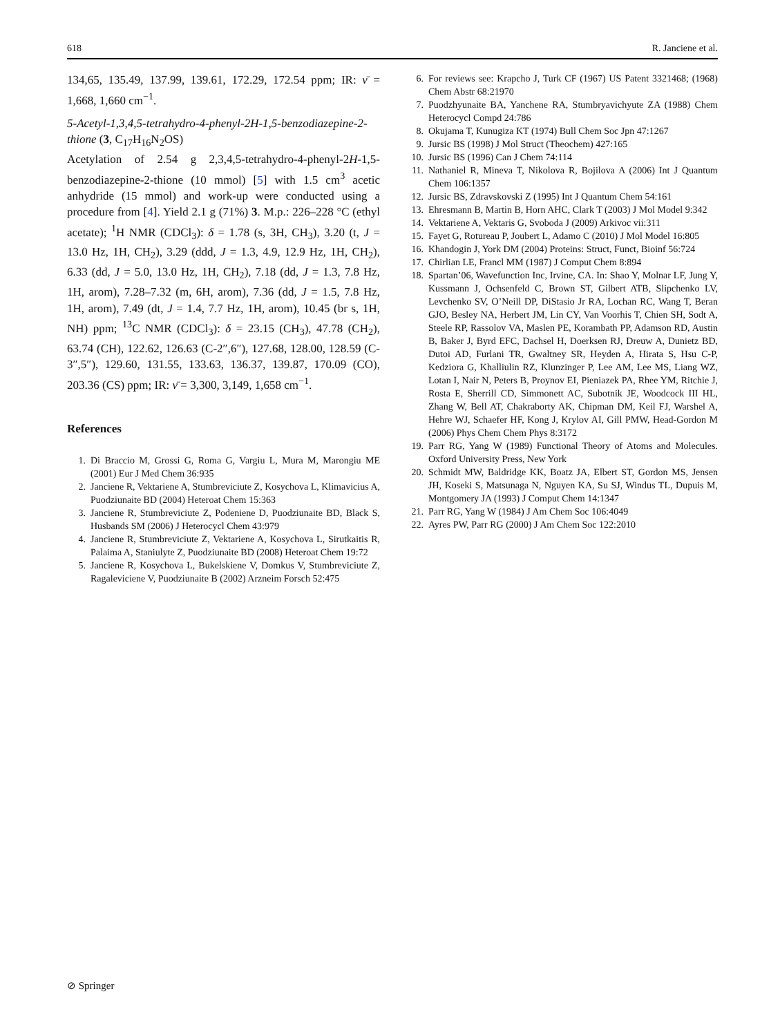618 R. Janciene et al.
134,65, 135.49, 137.99, 139.61, 172.29, 172.54 ppm; IR: ν̄ = 1,668, 1,660 cm<sup>−1</sup>.
5-Acetyl-1,3,4,5-tetrahydro-4-phenyl-2H-1,5-benzodiazepine-2-thione (3, C<sub>17</sub>H<sub>16</sub>N<sub>2</sub>OS)
Acetylation of 2.54 g 2,3,4,5-tetrahydro-4-phenyl-2H-1,5-benzodiazepine-2-thione (10 mmol) [5] with 1.5 cm<sup>3</sup> acetic anhydride (15 mmol) and work-up were conducted using a procedure from [4]. Yield 2.1 g (71%) 3. M.p.: 226–228 °C (ethyl acetate); <sup>1</sup>H NMR (CDCl<sub>3</sub>): δ = 1.78 (s, 3H, CH<sub>3</sub>), 3.20 (t, J = 13.0 Hz, 1H, CH<sub>2</sub>), 3.29 (ddd, J = 1.3, 4.9, 12.9 Hz, 1H, CH<sub>2</sub>), 6.33 (dd, J = 5.0, 13.0 Hz, 1H, CH<sub>2</sub>), 7.18 (dd, J = 1.3, 7.8 Hz, 1H, arom), 7.28–7.32 (m, 6H, arom), 7.36 (dd, J = 1.5, 7.8 Hz, 1H, arom), 7.49 (dt, J = 1.4, 7.7 Hz, 1H, arom), 10.45 (br s, 1H, NH) ppm; <sup>13</sup>C NMR (CDCl<sub>3</sub>): δ = 23.15 (CH<sub>3</sub>), 47.78 (CH<sub>2</sub>), 63.74 (CH), 122.62, 126.63 (C-2″,6″), 127.68, 128.00, 128.59 (C-3″,5″), 129.60, 131.55, 133.63, 136.37, 139.87, 170.09 (CO), 203.36 (CS) ppm; IR: ν̄ = 3,300, 3,149, 1,658 cm<sup>−1</sup>.
References
1. Di Braccio M, Grossi G, Roma G, Vargiu L, Mura M, Marongiu ME (2001) Eur J Med Chem 36:935
2. Janciene R, Vektariene A, Stumbreviciute Z, Kosychova L, Klimavicius A, Puodziunaite BD (2004) Heteroat Chem 15:363
3. Janciene R, Stumbreviciute Z, Podeniene D, Puodziunaite BD, Black S, Husbands SM (2006) J Heterocycl Chem 43:979
4. Janciene R, Stumbreviciute Z, Vektariene A, Kosychova L, Sirutkaitis R, Palaima A, Staniulyte Z, Puodziunaite BD (2008) Heteroat Chem 19:72
5. Janciene R, Kosychova L, Bukelskiene V, Domkus V, Stumbreviciute Z, Ragaleviciene V, Puodziunaite B (2002) Arzneim Forsch 52:475
6. For reviews see: Krapcho J, Turk CF (1967) US Patent 3321468; (1968) Chem Abstr 68:21970
7. Puodzhyunaite BA, Yanchene RA, Stumbryavichyute ZA (1988) Chem Heterocycl Compd 24:786
8. Okujama T, Kunugiza KT (1974) Bull Chem Soc Jpn 47:1267
9. Jursic BS (1998) J Mol Struct (Theochem) 427:165
10. Jursic BS (1996) Can J Chem 74:114
11. Nathaniel R, Mineva T, Nikolova R, Bojilova A (2006) Int J Quantum Chem 106:1357
12. Jursic BS, Zdravskovski Z (1995) Int J Quantum Chem 54:161
13. Ehresmann B, Martin B, Horn AHC, Clark T (2003) J Mol Model 9:342
14. Vektariene A, Vektaris G, Svoboda J (2009) Arkivoc vii:311
15. Fayet G, Rotureau P, Joubert L, Adamo C (2010) J Mol Model 16:805
16. Khandogin J, York DM (2004) Proteins: Struct, Funct, Bioinf 56:724
17. Chirlian LE, Francl MM (1987) J Comput Chem 8:894
18. Spartan’06, Wavefunction Inc, Irvine, CA. In: Shao Y, Molnar LF, Jung Y, Kussmann J, Ochsenfeld C, Brown ST, Gilbert ATB, Slipchenko LV, Levchenko SV, O’Neill DP, DiStasio Jr RA, Lochan RC, Wang T, Beran GJO, Besley NA, Herbert JM, Lin CY, Van Voorhis T, Chien SH, Sodt A, Steele RP, Rassolov VA, Maslen PE, Korambath PP, Adamson RD, Austin B, Baker J, Byrd EFC, Dachsel H, Doerksen RJ, Dreuw A, Dunietz BD, Dutoi AD, Furlani TR, Gwaltney SR, Heyden A, Hirata S, Hsu C-P, Kedziora G, Khalliulin RZ, Klunzinger P, Lee AM, Lee MS, Liang WZ, Lotan I, Nair N, Peters B, Proynov EI, Pieniazek PA, Rhee YM, Ritchie J, Rosta E, Sherrill CD, Simmonett AC, Subotnik JE, Woodcock III HL, Zhang W, Bell AT, Chakraborty AK, Chipman DM, Keil FJ, Warshel A, Hehre WJ, Schaefer HF, Kong J, Krylov AI, Gill PMW, Head-Gordon M (2006) Phys Chem Chem Phys 8:3172
19. Parr RG, Yang W (1989) Functional Theory of Atoms and Molecules. Oxford University Press, New York
20. Schmidt MW, Baldridge KK, Boatz JA, Elbert ST, Gordon MS, Jensen JH, Koseki S, Matsunaga N, Nguyen KA, Su SJ, Windus TL, Dupuis M, Montgomery JA (1993) J Comput Chem 14:1347
21. Parr RG, Yang W (1984) J Am Chem Soc 106:4049
22. Ayres PW, Parr RG (2000) J Am Chem Soc 122:2010
⊘ Springer